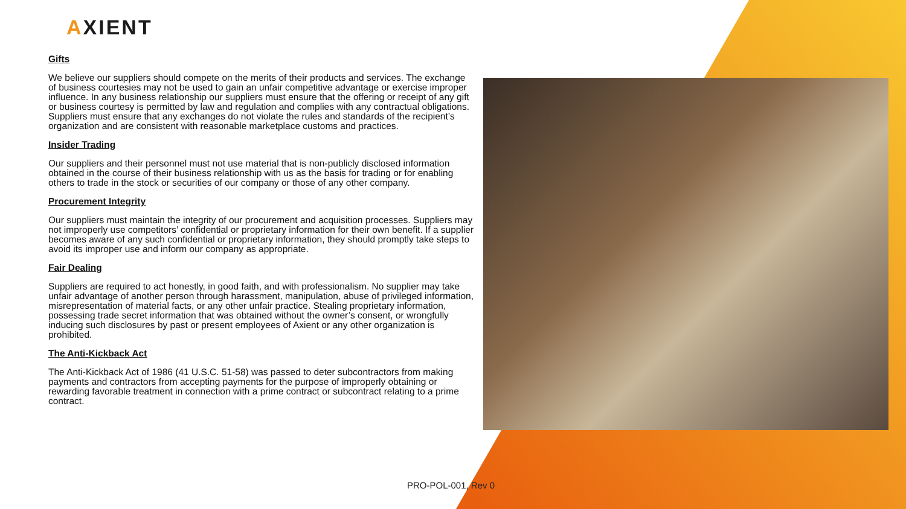AXIENT
Gifts
We believe our suppliers should compete on the merits of their products and services. The exchange of business courtesies may not be used to gain an unfair competitive advantage or exercise improper influence. In any business relationship our suppliers must ensure that the offering or receipt of any gift or business courtesy is permitted by law and regulation and complies with any contractual obligations. Suppliers must ensure that any exchanges do not violate the rules and standards of the recipient’s organization and are consistent with reasonable marketplace customs and practices.
Insider Trading
Our suppliers and their personnel must not use material that is non-publicly disclosed information obtained in the course of their business relationship with us as the basis for trading or for enabling others to trade in the stock or securities of our company or those of any other company.
Procurement Integrity
Our suppliers must maintain the integrity of our procurement and acquisition processes. Suppliers may not improperly use competitors’ confidential or proprietary information for their own benefit. If a supplier becomes aware of any such confidential or proprietary information, they should promptly take steps to avoid its improper use and inform our company as appropriate.
Fair Dealing
Suppliers are required to act honestly, in good faith, and with professionalism. No supplier may take unfair advantage of another person through harassment, manipulation, abuse of privileged information, misrepresentation of material facts, or any other unfair practice. Stealing proprietary information, possessing trade secret information that was obtained without the owner’s consent, or wrongfully inducing such disclosures by past or present employees of Axient or any other organization is prohibited.
The Anti-Kickback Act
The Anti-Kickback Act of 1986 (41 U.S.C. 51-58) was passed to deter subcontractors from making payments and contractors from accepting payments for the purpose of improperly obtaining or rewarding favorable treatment in connection with a prime contract or subcontract relating to a prime contract.
PRO-POL-001, Rev 0